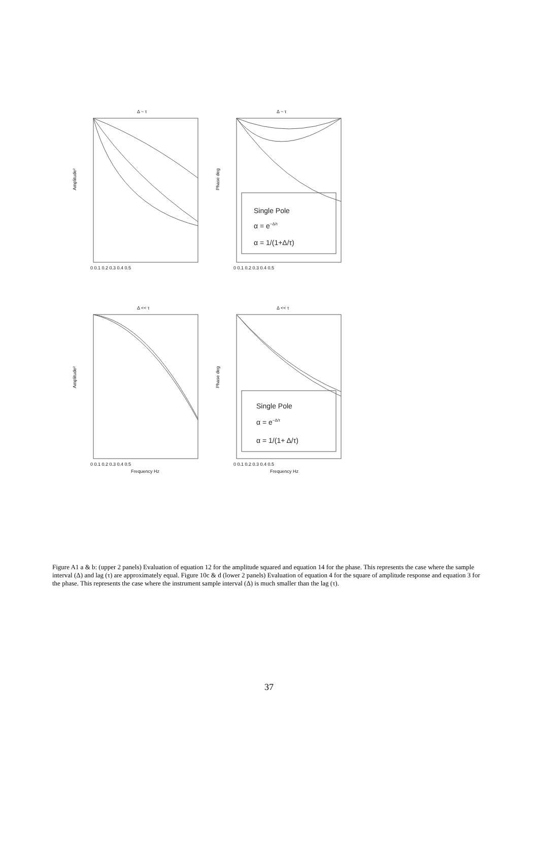Δ ~ τ
Δ ~ τ
Δ << τ
Δ << τ
Amplitude²
Phase deg
Amplitude²
Phase deg
0 0.1 0.2 0.3 0.4 0.5
0 0.1 0.2 0.3 0.4 0.5
0 0.1 0.2 0.3 0.4 0.5
0 0.1 0.2 0.3 0.4 0.5
Frequency Hz
Frequency Hz
Single Pole
α = e−Δ/τ
α = 1/(1+Δ/τ)
Single Pole
α = e−Δ/τ
α = 1/(1+ Δ/τ)
Figure A1 a & b: (upper 2 panels) Evaluation of equation 12 for the amplitude squared and equation 14 for the phase. This represents the case where the sample interval (Δ) and lag (τ) are approximately equal. Figure 10c & d (lower 2 panels) Evaluation of equation 4 for the square of amplitude response and equation 3 for the phase. This represents the case where the instrument sample interval (Δ) is much smaller than the lag (τ).
37